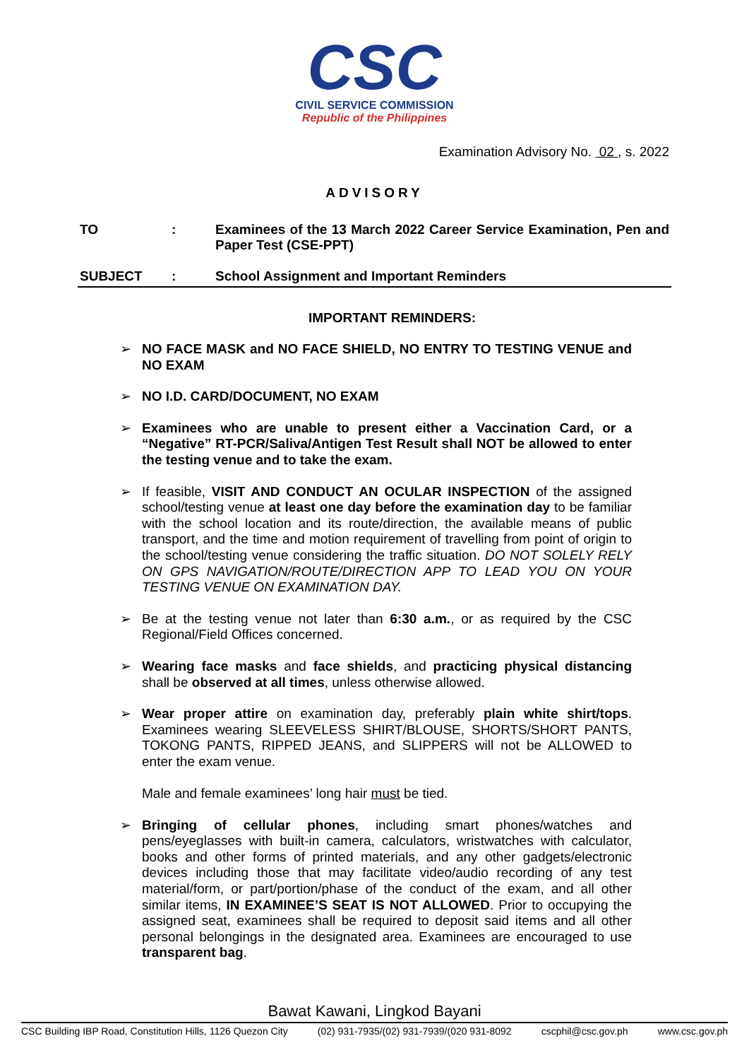CSC
CIVIL SERVICE COMMISSION
Republic of the Philippines
Examination Advisory No. 02 , s. 2022
ADVISORY
TO : Examinees of the 13 March 2022 Career Service Examination, Pen and Paper Test (CSE-PPT)
SUBJECT : School Assignment and Important Reminders
IMPORTANT REMINDERS:
➢ NO FACE MASK and NO FACE SHIELD, NO ENTRY TO TESTING VENUE and NO EXAM
➢ NO I.D. CARD/DOCUMENT, NO EXAM
➢ Examinees who are unable to present either a Vaccination Card, or a “Negative” RT-PCR/Saliva/Antigen Test Result shall NOT be allowed to enter the testing venue and to take the exam.
➢ If feasible, VISIT AND CONDUCT AN OCULAR INSPECTION of the assigned school/testing venue at least one day before the examination day to be familiar with the school location and its route/direction, the available means of public transport, and the time and motion requirement of travelling from point of origin to the school/testing venue considering the traffic situation. DO NOT SOLELY RELY ON GPS NAVIGATION/ROUTE/DIRECTION APP TO LEAD YOU ON YOUR TESTING VENUE ON EXAMINATION DAY.
➢ Be at the testing venue not later than 6:30 a.m., or as required by the CSC Regional/Field Offices concerned.
➢ Wearing face masks and face shields, and practicing physical distancing shall be observed at all times, unless otherwise allowed.
➢ Wear proper attire on examination day, preferably plain white shirt/tops. Examinees wearing SLEEVELESS SHIRT/BLOUSE, SHORTS/SHORT PANTS, TOKONG PANTS, RIPPED JEANS, and SLIPPERS will not be ALLOWED to enter the exam venue.
Male and female examinees’ long hair must be tied.
➢ Bringing of cellular phones, including smart phones/watches and pens/eyeglasses with built-in camera, calculators, wristwatches with calculator, books and other forms of printed materials, and any other gadgets/electronic devices including those that may facilitate video/audio recording of any test material/form, or part/portion/phase of the conduct of the exam, and all other similar items, IN EXAMINEE’S SEAT IS NOT ALLOWED. Prior to occupying the assigned seat, examinees shall be required to deposit said items and all other personal belongings in the designated area. Examinees are encouraged to use transparent bag.
Bawat Kawani, Lingkod Bayani
CSC Building IBP Road, Constitution Hills, 1126 Quezon City (02) 931-7935/(02) 931-7939/(020 931-8092 cscphil@csc.gov.ph www.csc.gov.ph